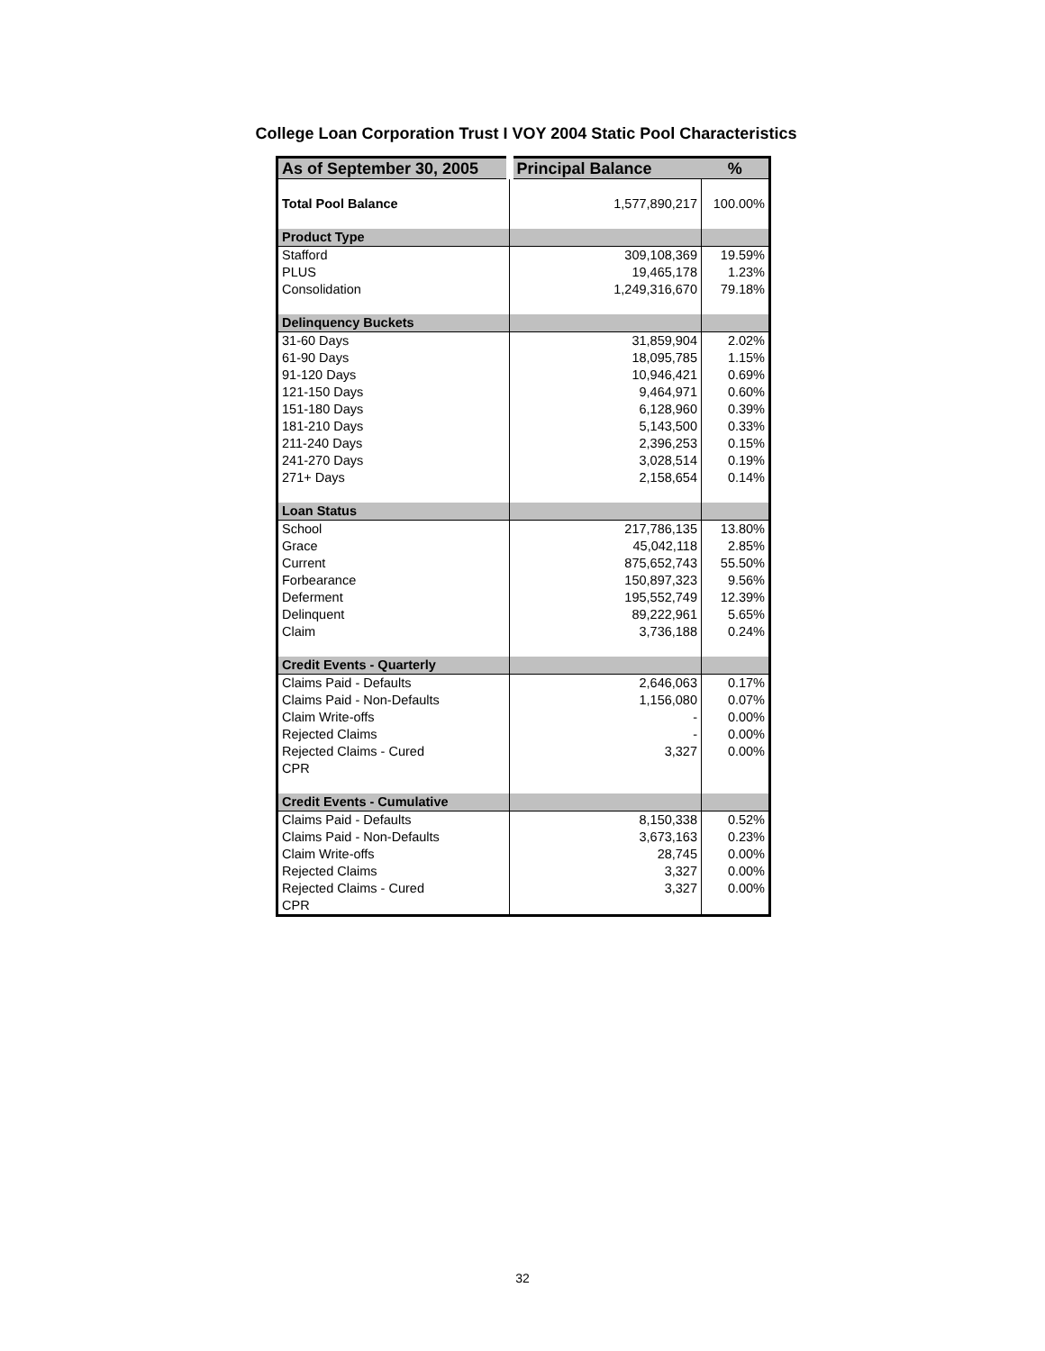College Loan Corporation Trust I VOY 2004 Static Pool Characteristics
| As of September 30, 2005 | Principal Balance | % |
| --- | --- | --- |
| Total Pool Balance | 1,577,890,217 | 100.00% |
| Product Type | | |
| Stafford | 309,108,369 | 19.59% |
| PLUS | 19,465,178 | 1.23% |
| Consolidation | 1,249,316,670 | 79.18% |
| Delinquency Buckets | | |
| 31-60 Days | 31,859,904 | 2.02% |
| 61-90 Days | 18,095,785 | 1.15% |
| 91-120 Days | 10,946,421 | 0.69% |
| 121-150 Days | 9,464,971 | 0.60% |
| 151-180 Days | 6,128,960 | 0.39% |
| 181-210 Days | 5,143,500 | 0.33% |
| 211-240 Days | 2,396,253 | 0.15% |
| 241-270 Days | 3,028,514 | 0.19% |
| 271+ Days | 2,158,654 | 0.14% |
| Loan Status | | |
| School | 217,786,135 | 13.80% |
| Grace | 45,042,118 | 2.85% |
| Current | 875,652,743 | 55.50% |
| Forbearance | 150,897,323 | 9.56% |
| Deferment | 195,552,749 | 12.39% |
| Delinquent | 89,222,961 | 5.65% |
| Claim | 3,736,188 | 0.24% |
| Credit Events - Quarterly | | |
| Claims Paid - Defaults | 2,646,063 | 0.17% |
| Claims Paid - Non-Defaults | 1,156,080 | 0.07% |
| Claim Write-offs | - | 0.00% |
| Rejected Claims | - | 0.00% |
| Rejected Claims - Cured | 3,327 | 0.00% |
| CPR | | |
| Credit Events - Cumulative | | |
| Claims Paid - Defaults | 8,150,338 | 0.52% |
| Claims Paid - Non-Defaults | 3,673,163 | 0.23% |
| Claim Write-offs | 28,745 | 0.00% |
| Rejected Claims | 3,327 | 0.00% |
| Rejected Claims - Cured | 3,327 | 0.00% |
| CPR | | |
32